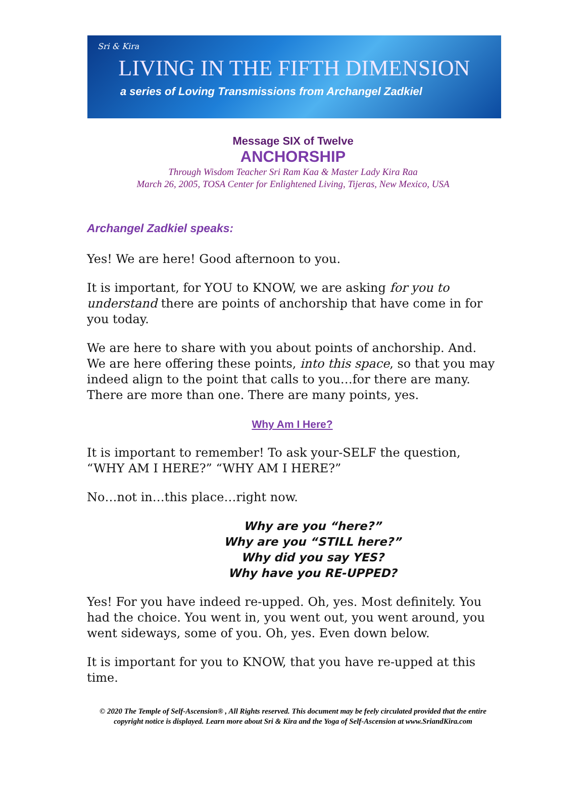Sri & Kira
LIVING IN THE FIFTH DIMENSION
a series of Loving Transmissions from Archangel Zadkiel
Message SIX of Twelve
ANCHORSHIP
Through Wisdom Teacher Sri Ram Kaa & Master Lady Kira Raa
March 26, 2005, TOSA Center for Enlightened Living, Tijeras, New Mexico, USA
Archangel Zadkiel speaks:
Yes! We are here! Good afternoon to you.
It is important, for YOU to KNOW, we are asking for you to understand there are points of anchorship that have come in for you today.
We are here to share with you about points of anchorship. And. We are here offering these points, into this space, so that you may indeed align to the point that calls to you…for there are many. There are more than one. There are many points, yes.
Why Am I Here?
It is important to remember! To ask your-SELF the question, “WHY AM I HERE?” “WHY AM I HERE?”
No…not in…this place…right now.
Why are you “here?”
Why are you “STILL here?”
Why did you say YES?
Why have you RE-UPPED?
Yes! For you have indeed re-upped. Oh, yes. Most definitely. You had the choice. You went in, you went out, you went around, you went sideways, some of you. Oh, yes. Even down below.
It is important for you to KNOW, that you have re-upped at this time.
© 2020 The Temple of Self-Ascension® , All Rights reserved. This document may be feely circulated provided that the entire copyright notice is displayed. Learn more about Sri & Kira and the Yoga of Self-Ascension at www.SriandKira.com